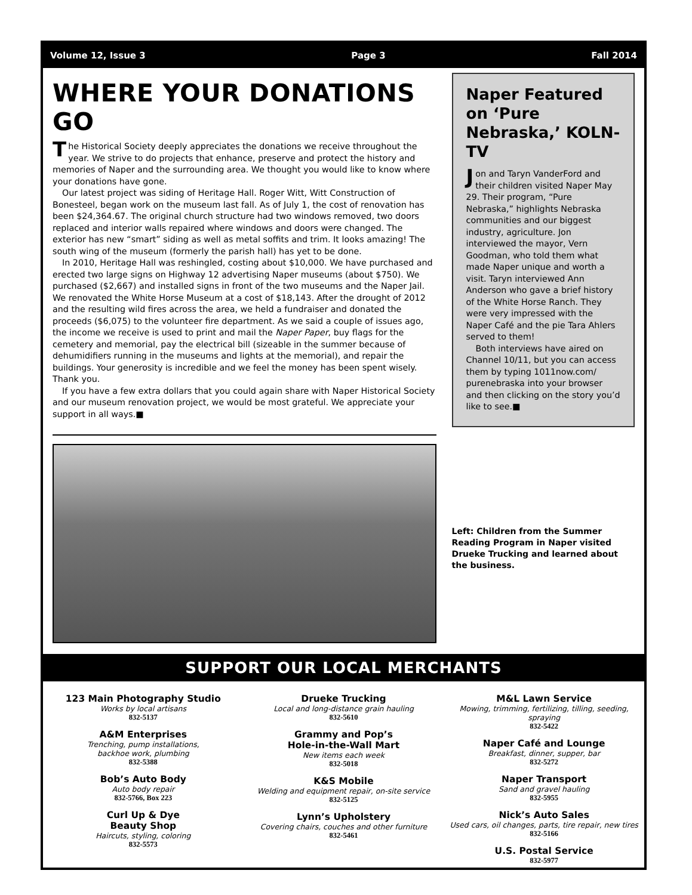Volume 12, Issue 3 Page 3 Fall 2014
WHERE YOUR DONATIONS GO
The Historical Society deeply appreciates the donations we receive throughout the year. We strive to do projects that enhance, preserve and protect the history and memories of Naper and the surrounding area. We thought you would like to know where your donations have gone.
Our latest project was siding of Heritage Hall. Roger Witt, Witt Construction of Bonesteel, began work on the museum last fall. As of July 1, the cost of renovation has been $24,364.67. The original church structure had two windows removed, two doors replaced and interior walls repaired where windows and doors were changed. The exterior has new “smart” siding as well as metal soffits and trim. It looks amazing! The south wing of the museum (formerly the parish hall) has yet to be done.
In 2010, Heritage Hall was reshingled, costing about $10,000. We have purchased and erected two large signs on Highway 12 advertising Naper museums (about $750). We purchased ($2,667) and installed signs in front of the two museums and the Naper Jail. We renovated the White Horse Museum at a cost of $18,143. After the drought of 2012 and the resulting wild fires across the area, we held a fundraiser and donated the proceeds ($6,075) to the volunteer fire department. As we said a couple of issues ago, the income we receive is used to print and mail the Naper Paper, buy flags for the cemetery and memorial, pay the electrical bill (sizeable in the summer because of dehumidifiers running in the museums and lights at the memorial), and repair the buildings. Your generosity is incredible and we feel the money has been spent wisely. Thank you.
If you have a few extra dollars that you could again share with Naper Historical Society and our museum renovation project, we would be most grateful. We appreciate your support in all ways.■
Naper Featured on ‘Pure Nebraska,’ KOLN-TV
Jon and Taryn VanderFord and their children visited Naper May 29. Their program, “Pure Nebraska,” highlights Nebraska communities and our biggest industry, agriculture. Jon interviewed the mayor, Vern Goodman, who told them what made Naper unique and worth a visit. Taryn interviewed Ann Anderson who gave a brief history of the White Horse Ranch. They were very impressed with the Naper Café and the pie Tara Ahlers served to them!
Both interviews have aired on Channel 10/11, but you can access them by typing 1011now.com/ purenebraska into your browser and then clicking on the story you’d like to see.■
Left: Children from the Summer Reading Program in Naper visited Drueke Trucking and learned about the business.
SUPPORT OUR LOCAL MERCHANTS
123 Main Photography Studio
Works by local artisans
832-5137
A&M Enterprises
Trenching, pump installations,
backhoe work, plumbing
832-5388
Bob’s Auto Body
Auto body repair
832-5766, Box 223
Curl Up & Dye
Beauty Shop
Haircuts, styling, coloring
832-5573
Drueke Trucking
Local and long-distance grain hauling
832-5610
Grammy and Pop’s
Hole-in-the-Wall Mart
New items each week
832-5018
K&S Mobile
Welding and equipment repair, on-site service
832-5125
Lynn’s Upholstery
Covering chairs, couches and other furniture
832-5461
M&L Lawn Service
Mowing, trimming, fertilizing, tilling, seeding, spraying
832-5422
Naper Café and Lounge
Breakfast, dinner, supper, bar
832-5272
Naper Transport
Sand and gravel hauling
832-5955
Nick’s Auto Sales
Used cars, oil changes, parts, tire repair, new tires
832-5166
U.S. Postal Service
832-5977